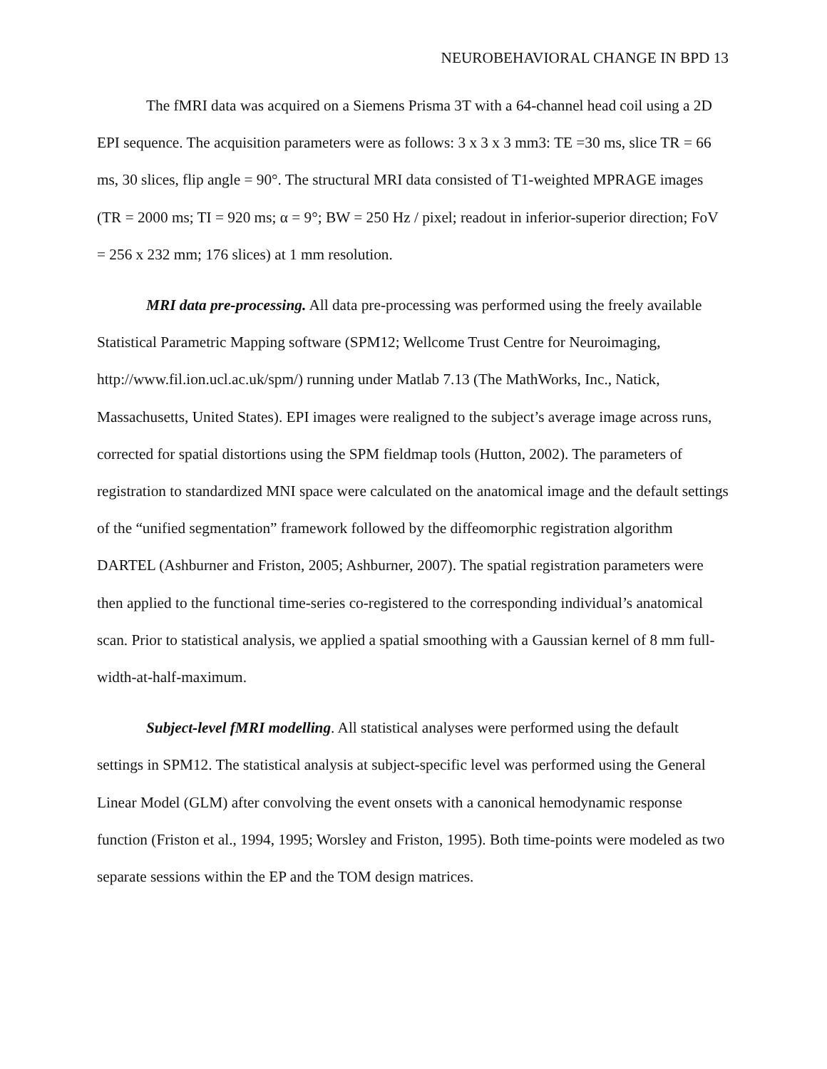NEUROBEHAVIORAL CHANGE IN BPD 13
The fMRI data was acquired on a Siemens Prisma 3T with a 64-channel head coil using a 2D EPI sequence. The acquisition parameters were as follows: 3 x 3 x 3 mm3: TE =30 ms, slice TR = 66 ms, 30 slices, flip angle = 90°. The structural MRI data consisted of T1-weighted MPRAGE images (TR = 2000 ms; TI = 920 ms; α = 9°; BW = 250 Hz / pixel; readout in inferior-superior direction; FoV = 256 x 232 mm; 176 slices) at 1 mm resolution.
MRI data pre-processing. All data pre-processing was performed using the freely available Statistical Parametric Mapping software (SPM12; Wellcome Trust Centre for Neuroimaging, http://www.fil.ion.ucl.ac.uk/spm/) running under Matlab 7.13 (The MathWorks, Inc., Natick, Massachusetts, United States). EPI images were realigned to the subject’s average image across runs, corrected for spatial distortions using the SPM fieldmap tools (Hutton, 2002). The parameters of registration to standardized MNI space were calculated on the anatomical image and the default settings of the “unified segmentation” framework followed by the diffeomorphic registration algorithm DARTEL (Ashburner and Friston, 2005; Ashburner, 2007). The spatial registration parameters were then applied to the functional time-series co-registered to the corresponding individual’s anatomical scan. Prior to statistical analysis, we applied a spatial smoothing with a Gaussian kernel of 8 mm full-width-at-half-maximum.
Subject-level fMRI modelling. All statistical analyses were performed using the default settings in SPM12. The statistical analysis at subject-specific level was performed using the General Linear Model (GLM) after convolving the event onsets with a canonical hemodynamic response function (Friston et al., 1994, 1995; Worsley and Friston, 1995). Both time-points were modeled as two separate sessions within the EP and the TOM design matrices.